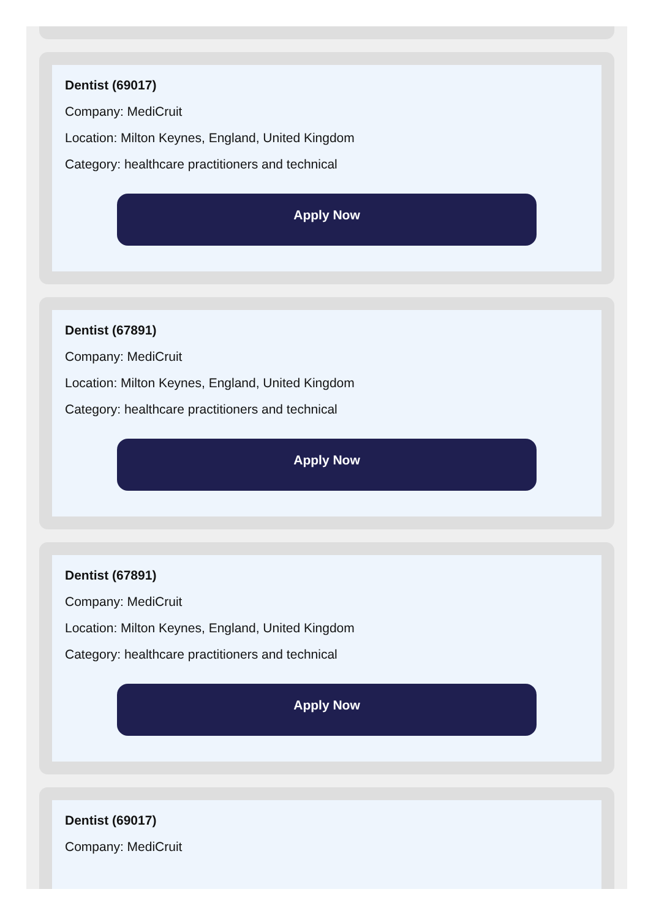Dentist (69017)
Company: MediCruit
Location: Milton Keynes, England, United Kingdom
Category: healthcare practitioners and technical
Apply Now
Dentist (67891)
Company: MediCruit
Location: Milton Keynes, England, United Kingdom
Category: healthcare practitioners and technical
Apply Now
Dentist (67891)
Company: MediCruit
Location: Milton Keynes, England, United Kingdom
Category: healthcare practitioners and technical
Apply Now
Dentist (69017)
Company: MediCruit